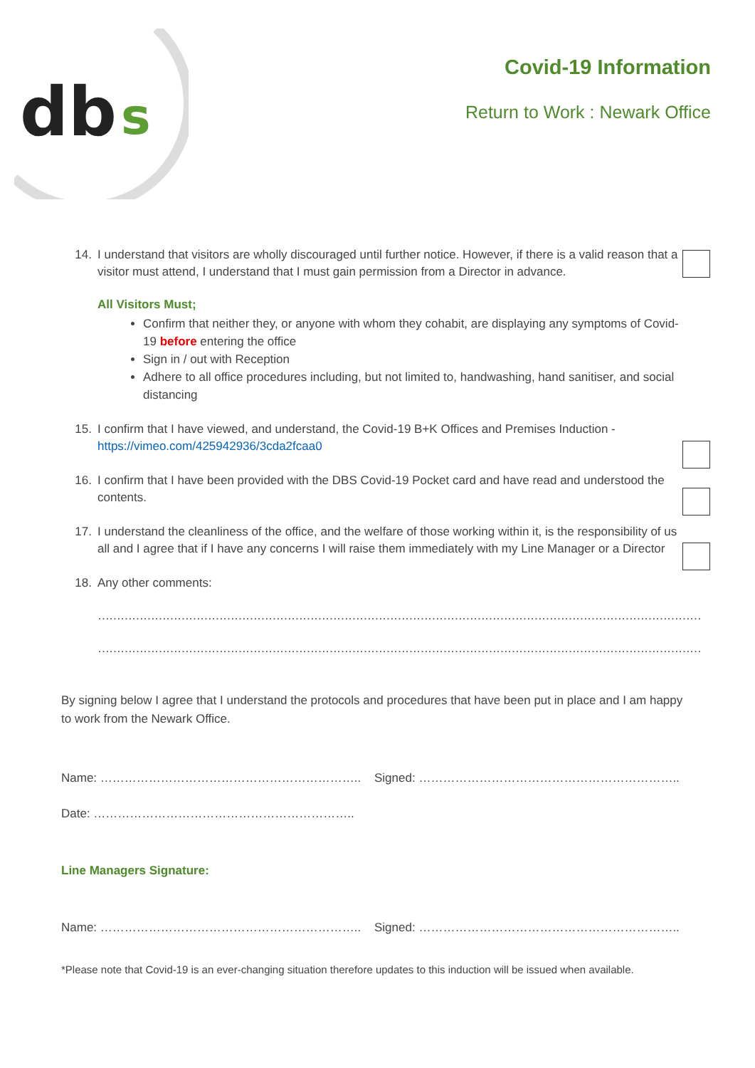db
s
Covid-19 Information
Return to Work : Newark Office
14. I understand that visitors are wholly discouraged until further notice. However, if there is a valid reason that a visitor must attend, I understand that I must gain permission from a Director in advance.
All Visitors Must;
Confirm that neither they, or anyone with whom they cohabit, are displaying any symptoms of Covid-19 before entering the office
Sign in / out with Reception
Adhere to all office procedures including, but not limited to, handwashing, hand sanitiser, and social distancing
15. I confirm that I have viewed, and understand, the Covid-19 B+K Offices and Premises Induction - https://vimeo.com/425942936/3cda2fcaa0
16. I confirm that I have been provided with the DBS Covid-19 Pocket card and have read and understood the contents.
17. I understand the cleanliness of the office, and the welfare of those working within it, is the responsibility of us all and I agree that if I have any concerns I will raise them immediately with my Line Manager or a Director
18. Any other comments:
……………………………………………………………………………………………………………………………………………
……………………………………………………………………………………………………………………………………………
By signing below I agree that I understand the protocols and procedures that have been put in place and I am happy to work from the Newark Office.
Name: ……………………………………………………….. Signed: ………………………………………………………..
Date: ………………………………………………………..
Line Managers Signature:
Name: ……………………………………………………….. Signed: ………………………………………………………..
*Please note that Covid-19 is an ever-changing situation therefore updates to this induction will be issued when available.